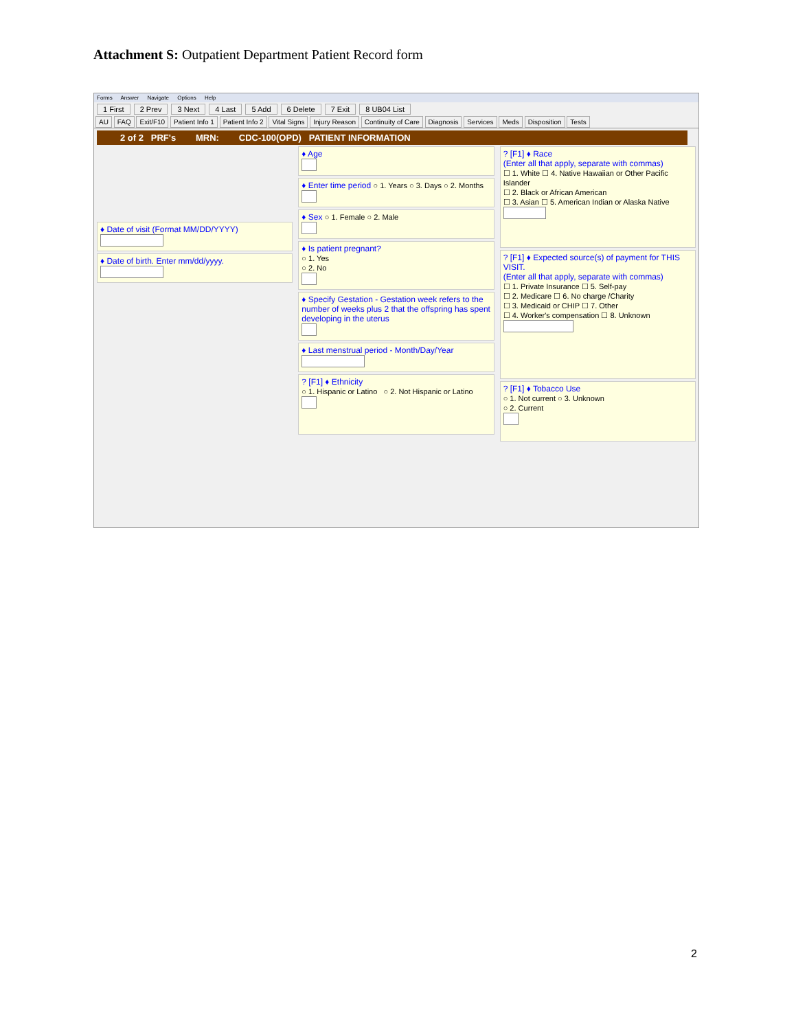Attachment S: Outpatient Department Patient Record form
Forms Answer Navigate Options Help
1 First 2 Prev 3 Next 4 Last 5 Add 6 Delete 7 Exit 8 UB04 List
AU FAQ Exit/F10 Patient Info 1 Patient Info 2 Vital Signs Injury Reason Continuity of Care Diagnosis Services Meds Disposition Tests
2 of 2 PRF's MRN: CDC-100(OPD) PATIENT INFORMATION
♦ Date of visit (Format MM/DD/YYYY)
♦ Date of birth. Enter mm/dd/yyyy.
♦ Age
♦ Enter time period ○ 1. Years ○ 3. Days ○ 2. Months
♦ Sex ○ 1. Female ○ 2. Male
♦ Is patient pregnant?
○ 1. Yes
○ 2. No
♦ Specify Gestation - Gestation week refers to the number of weeks plus 2 that the offspring has spent developing in the uterus
♦ Last menstrual period - Month/Day/Year
? [F1] ♦ Ethnicity
○ 1. Hispanic or Latino ○ 2. Not Hispanic or Latino
? [F1] ♦ Race
(Enter all that apply, separate with commas)
☐ 1. White ☐ 4. Native Hawaiian or Other Pacific Islander
☐ 2. Black or African American
☐ 3. Asian ☐ 5. American Indian or Alaska Native
? [F1] ♦ Expected source(s) of payment for THIS VISIT.
(Enter all that apply, separate with commas)
☐ 1. Private Insurance ☐ 5. Self-pay
☐ 2. Medicare ☐ 6. No charge /Charity
☐ 3. Medicaid or CHIP ☐ 7. Other
☐ 4. Worker's compensation ☐ 8. Unknown
? [F1] ♦ Tobacco Use
○ 1. Not current ○ 3. Unknown
○ 2. Current
2